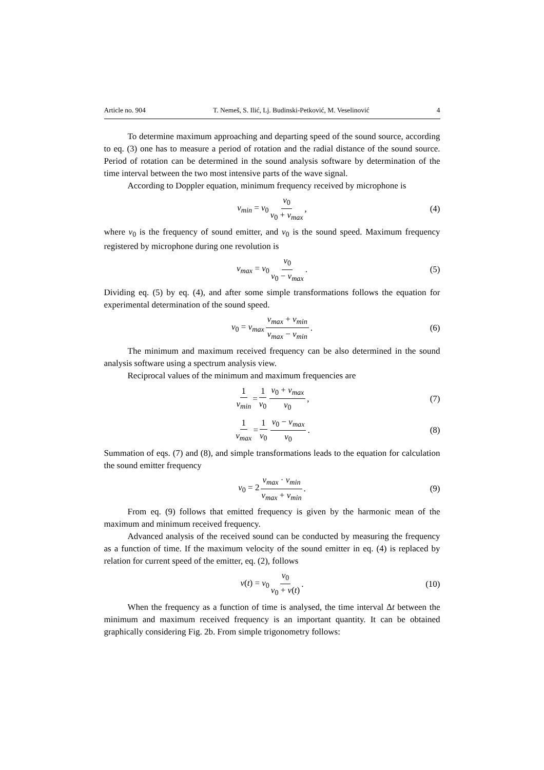Article no. 904 T. Nemeš, S. Ilić, Lj. Budinski-Petković, M. Veselinović 4
To determine maximum approaching and departing speed of the sound source, according to eq. (3) one has to measure a period of rotation and the radial distance of the sound source. Period of rotation can be determined in the sound analysis software by determination of the time interval between the two most intensive parts of the wave signal.
According to Doppler equation, minimum frequency received by microphone is
ν<sub>min</sub> = ν<sub>0</sub> v<sub>0</sub> v<sub>0</sub> + v<sub>max</sub>, (4)
where ν<sub>0</sub> is the frequency of sound emitter, and v<sub>0</sub> is the sound speed. Maximum frequency registered by microphone during one revolution is
ν<sub>max</sub> = ν<sub>0</sub> v<sub>0</sub> v<sub>0</sub> − v<sub>max</sub>. (5)
Dividing eq. (5) by eq. (4), and after some simple transformations follows the equation for experimental determination of the sound speed.
v<sub>0</sub> = v<sub>max</sub> ν<sub>max</sub> + ν<sub>min</sub> ν<sub>max</sub> − ν<sub>min</sub>. (6)
The minimum and maximum received frequency can be also determined in the sound analysis software using a spectrum analysis view.
Reciprocal values of the minimum and maximum frequencies are
1 ν<sub>min</sub> = 1 ν<sub>0</sub> v<sub>0</sub> + v<sub>max</sub> v<sub>0</sub>, (7)
1 ν<sub>max</sub> = 1 ν<sub>0</sub> v<sub>0</sub> − v<sub>max</sub> v<sub>0</sub>. (8)
Summation of eqs. (7) and (8), and simple transformations leads to the equation for calculation the sound emitter frequency
ν<sub>0</sub> = 2 ν<sub>max</sub> · ν<sub>min</sub> ν<sub>max</sub> + ν<sub>min</sub>. (9)
From eq. (9) follows that emitted frequency is given by the harmonic mean of the maximum and minimum received frequency.
Advanced analysis of the received sound can be conducted by measuring the frequency as a function of time. If the maximum velocity of the sound emitter in eq. (4) is replaced by relation for current speed of the emitter, eq. (2), follows
ν(t) = ν<sub>0</sub> v<sub>0</sub> v<sub>0</sub> + v(t). (10)
When the frequency as a function of time is analysed, the time interval Δt between the minimum and maximum received frequency is an important quantity. It can be obtained graphically considering Fig. 2b. From simple trigonometry follows: